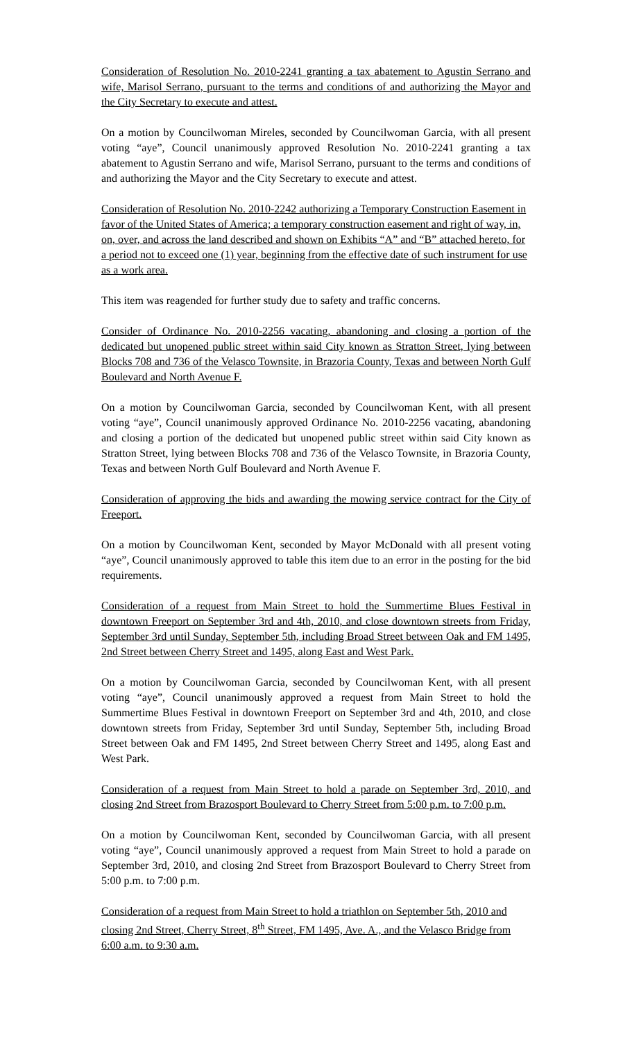Consideration of Resolution No. 2010-2241 granting a tax abatement to Agustin Serrano and wife, Marisol Serrano, pursuant to the terms and conditions of and authorizing the Mayor and the City Secretary to execute and attest.
On a motion by Councilwoman Mireles, seconded by Councilwoman Garcia, with all present voting “aye”, Council unanimously approved Resolution No. 2010-2241 granting a tax abatement to Agustin Serrano and wife, Marisol Serrano, pursuant to the terms and conditions of and authorizing the Mayor and the City Secretary to execute and attest.
Consideration of Resolution No. 2010-2242 authorizing a Temporary Construction Easement in favor of the United States of America; a temporary construction easement and right of way, in, on, over, and across the land described and shown on Exhibits “A” and “B” attached hereto, for a period not to exceed one (1) year, beginning from the effective date of such instrument for use as a work area.
This item was reagended for further study due to safety and traffic concerns.
Consider of Ordinance No. 2010-2256 vacating, abandoning and closing a portion of the dedicated but unopened public street within said City known as Stratton Street, lying between Blocks 708 and 736 of the Velasco Townsite, in Brazoria County, Texas and between North Gulf Boulevard and North Avenue F.
On a motion by Councilwoman Garcia, seconded by Councilwoman Kent, with all present voting “aye”, Council unanimously approved Ordinance No. 2010-2256 vacating, abandoning and closing a portion of the dedicated but unopened public street within said City known as Stratton Street, lying between Blocks 708 and 736 of the Velasco Townsite, in Brazoria County, Texas and between North Gulf Boulevard and North Avenue F.
Consideration of approving the bids and awarding the mowing service contract for the City of Freeport.
On a motion by Councilwoman Kent, seconded by Mayor McDonald with all present voting “aye”, Council unanimously approved to table this item due to an error in the posting for the bid requirements.
Consideration of a request from Main Street to hold the Summertime Blues Festival in downtown Freeport on September 3rd and 4th, 2010, and close downtown streets from Friday, September 3rd until Sunday, September 5th, including Broad Street between Oak and FM 1495, 2nd Street between Cherry Street and 1495, along East and West Park.
On a motion by Councilwoman Garcia, seconded by Councilwoman Kent, with all present voting “aye”, Council unanimously approved a request from Main Street to hold the Summertime Blues Festival in downtown Freeport on September 3rd and 4th, 2010, and close downtown streets from Friday, September 3rd until Sunday, September 5th, including Broad Street between Oak and FM 1495, 2nd Street between Cherry Street and 1495, along East and West Park.
Consideration of a request from Main Street to hold a parade on September 3rd, 2010, and closing 2nd Street from Brazosport Boulevard to Cherry Street from 5:00 p.m. to 7:00 p.m.
On a motion by Councilwoman Kent, seconded by Councilwoman Garcia, with all present voting “aye”, Council unanimously approved a request from Main Street to hold a parade on September 3rd, 2010, and closing 2nd Street from Brazosport Boulevard to Cherry Street from 5:00 p.m. to 7:00 p.m.
Consideration of a request from Main Street to hold a triathlon on September 5th, 2010 and closing 2nd Street, Cherry Street, 8<sup>th</sup> Street, FM 1495, Ave. A., and the Velasco Bridge from 6:00 a.m. to 9:30 a.m.